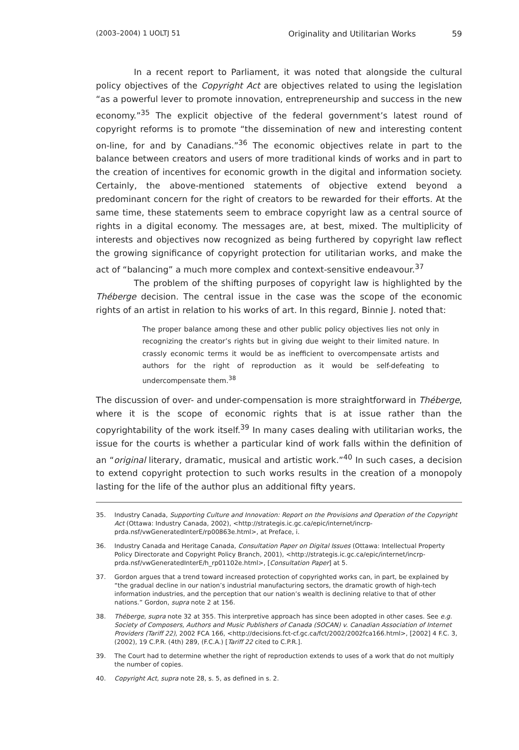(2003–2004) 1 UOLTJ 51 Originality and Utilitarian Works 59
In a recent report to Parliament, it was noted that alongside the cultural policy objectives of the Copyright Act are objectives related to using the legislation “as a powerful lever to promote innovation, entrepreneurship and success in the new economy.”<sup>35</sup> The explicit objective of the federal government’s latest round of copyright reforms is to promote “the dissemination of new and interesting content on-line, for and by Canadians.”<sup>36</sup> The economic objectives relate in part to the balance between creators and users of more traditional kinds of works and in part to the creation of incentives for economic growth in the digital and information society. Certainly, the above-mentioned statements of objective extend beyond a predominant concern for the right of creators to be rewarded for their efforts. At the same time, these statements seem to embrace copyright law as a central source of rights in a digital economy. The messages are, at best, mixed. The multiplicity of interests and objectives now recognized as being furthered by copyright law reflect the growing significance of copyright protection for utilitarian works, and make the act of “balancing” a much more complex and context-sensitive endeavour.<sup>37</sup>
The problem of the shifting purposes of copyright law is highlighted by the Théberge decision. The central issue in the case was the scope of the economic rights of an artist in relation to his works of art. In this regard, Binnie J. noted that:
The proper balance among these and other public policy objectives lies not only in recognizing the creator’s rights but in giving due weight to their limited nature. In crassly economic terms it would be as inefficient to overcompensate artists and authors for the right of reproduction as it would be self-defeating to undercompensate them.<sup>38</sup>
The discussion of over- and under-compensation is more straightforward in Théberge, where it is the scope of economic rights that is at issue rather than the copyrightability of the work itself.<sup>39</sup> In many cases dealing with utilitarian works, the issue for the courts is whether a particular kind of work falls within the definition of an “original literary, dramatic, musical and artistic work.”<sup>40</sup> In such cases, a decision to extend copyright protection to such works results in the creation of a monopoly lasting for the life of the author plus an additional fifty years.
35. Industry Canada, Supporting Culture and Innovation: Report on the Provisions and Operation of the Copyright Act (Ottawa: Industry Canada, 2002), <http://strategis.ic.gc.ca/epic/internet/incrp-prda.nsf/vwGeneratedInterE/rp00863e.html>, at Preface, i.
36. Industry Canada and Heritage Canada, Consultation Paper on Digital Issues (Ottawa: Intellectual Property Policy Directorate and Copyright Policy Branch, 2001), <http://strategis.ic.gc.ca/epic/internet/incrp-prda.nsf/vwGeneratedInterE/h_rp01102e.html>, [Consultation Paper] at 5.
37. Gordon argues that a trend toward increased protection of copyrighted works can, in part, be explained by “the gradual decline in our nation’s industrial manufacturing sectors, the dramatic growth of high-tech information industries, and the perception that our nation’s wealth is declining relative to that of other nations.” Gordon, supra note 2 at 156.
38. Théberge, supra note 32 at 355. This interpretive approach has since been adopted in other cases. See e.g. Society of Composers, Authors and Music Publishers of Canada (SOCAN) v. Canadian Association of Internet Providers (Tariff 22), 2002 FCA 166, <http://decisions.fct-cf.gc.ca/fct/2002/2002fca166.html>, [2002] 4 F.C. 3, (2002), 19 C.P.R. (4th) 289, (F.C.A.) [Tariff 22 cited to C.P.R.].
39. The Court had to determine whether the right of reproduction extends to uses of a work that do not multiply the number of copies.
40. Copyright Act, supra note 28, s. 5, as defined in s. 2.